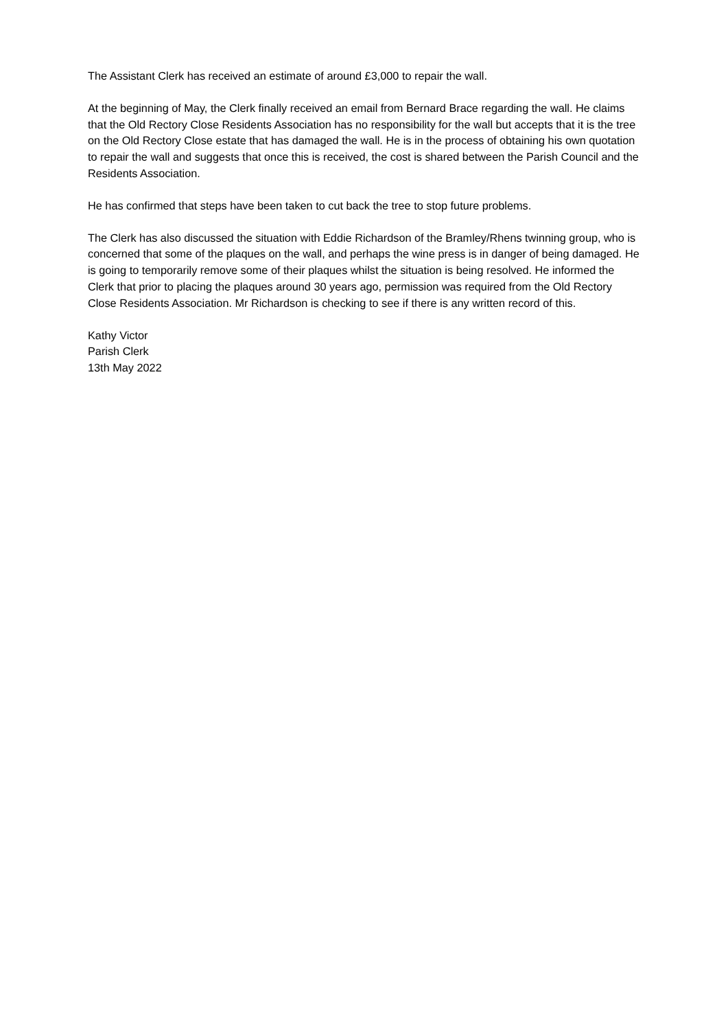The Assistant Clerk has received an estimate of around £3,000 to repair the wall.
At the beginning of May, the Clerk finally received an email from Bernard Brace regarding the wall. He claims that the Old Rectory Close Residents Association has no responsibility for the wall but accepts that it is the tree on the Old Rectory Close estate that has damaged the wall. He is in the process of obtaining his own quotation to repair the wall and suggests that once this is received, the cost is shared between the Parish Council and the Residents Association.
He has confirmed that steps have been taken to cut back the tree to stop future problems.
The Clerk has also discussed the situation with Eddie Richardson of the Bramley/Rhens twinning group, who is concerned that some of the plaques on the wall, and perhaps the wine press is in danger of being damaged. He is going to temporarily remove some of their plaques whilst the situation is being resolved. He informed the Clerk that prior to placing the plaques around 30 years ago, permission was required from the Old Rectory Close Residents Association. Mr Richardson is checking to see if there is any written record of this.
Kathy Victor
Parish Clerk
13th May 2022